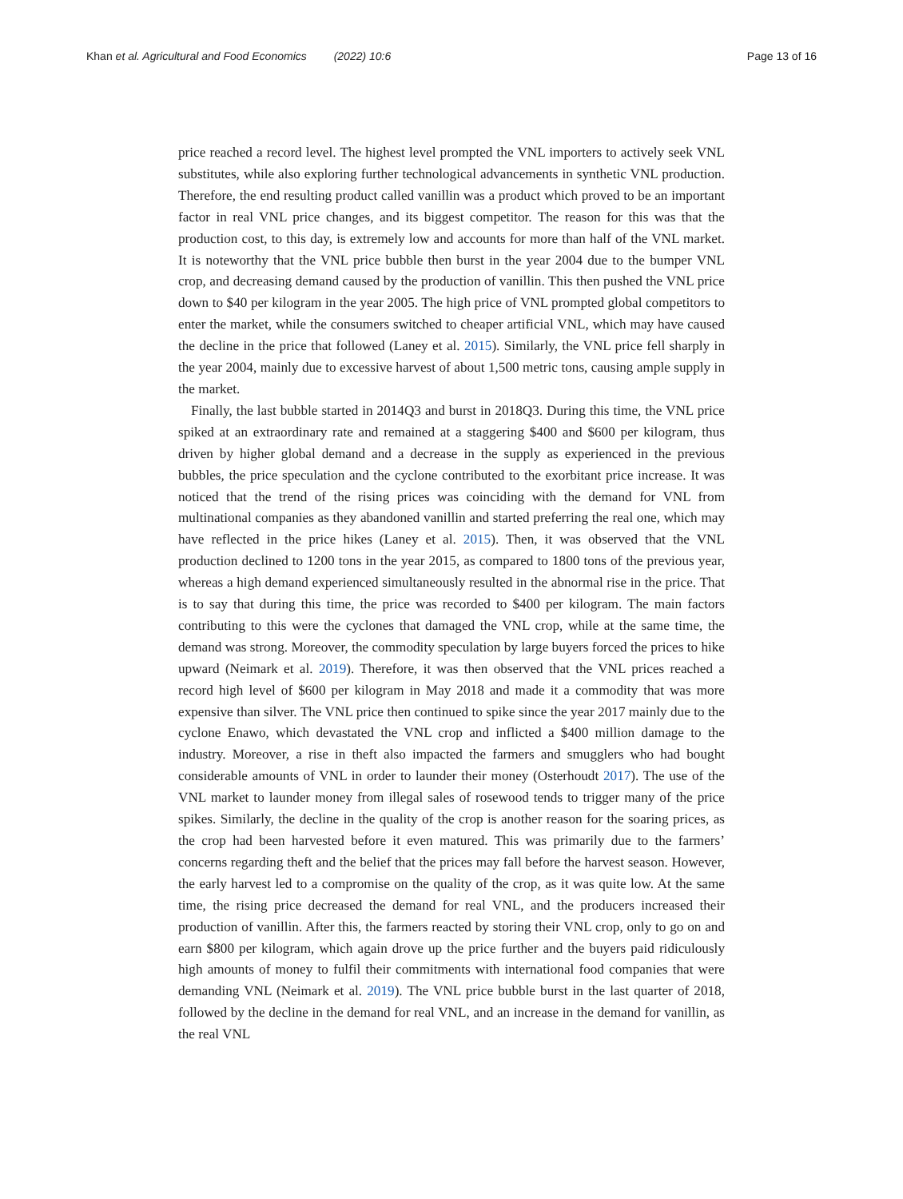Khan et al. Agricultural and Food Economics (2022) 10:6
Page 13 of 16
price reached a record level. The highest level prompted the VNL importers to actively seek VNL substitutes, while also exploring further technological advancements in synthetic VNL production. Therefore, the end resulting product called vanillin was a product which proved to be an important factor in real VNL price changes, and its biggest competitor. The reason for this was that the production cost, to this day, is extremely low and accounts for more than half of the VNL market. It is noteworthy that the VNL price bubble then burst in the year 2004 due to the bumper VNL crop, and decreasing demand caused by the production of vanillin. This then pushed the VNL price down to $40 per kilogram in the year 2005. The high price of VNL prompted global competitors to enter the market, while the consumers switched to cheaper artificial VNL, which may have caused the decline in the price that followed (Laney et al. 2015). Similarly, the VNL price fell sharply in the year 2004, mainly due to excessive harvest of about 1,500 metric tons, causing ample supply in the market.
Finally, the last bubble started in 2014Q3 and burst in 2018Q3. During this time, the VNL price spiked at an extraordinary rate and remained at a staggering $400 and $600 per kilogram, thus driven by higher global demand and a decrease in the supply as experienced in the previous bubbles, the price speculation and the cyclone contributed to the exorbitant price increase. It was noticed that the trend of the rising prices was coinciding with the demand for VNL from multinational companies as they abandoned vanillin and started preferring the real one, which may have reflected in the price hikes (Laney et al. 2015). Then, it was observed that the VNL production declined to 1200 tons in the year 2015, as compared to 1800 tons of the previous year, whereas a high demand experienced simultaneously resulted in the abnormal rise in the price. That is to say that during this time, the price was recorded to $400 per kilogram. The main factors contributing to this were the cyclones that damaged the VNL crop, while at the same time, the demand was strong. Moreover, the commodity speculation by large buyers forced the prices to hike upward (Neimark et al. 2019). Therefore, it was then observed that the VNL prices reached a record high level of $600 per kilogram in May 2018 and made it a commodity that was more expensive than silver. The VNL price then continued to spike since the year 2017 mainly due to the cyclone Enawo, which devastated the VNL crop and inflicted a $400 million damage to the industry. Moreover, a rise in theft also impacted the farmers and smugglers who had bought considerable amounts of VNL in order to launder their money (Osterhoudt 2017). The use of the VNL market to launder money from illegal sales of rosewood tends to trigger many of the price spikes. Similarly, the decline in the quality of the crop is another reason for the soaring prices, as the crop had been harvested before it even matured. This was primarily due to the farmers’ concerns regarding theft and the belief that the prices may fall before the harvest season. However, the early harvest led to a compromise on the quality of the crop, as it was quite low. At the same time, the rising price decreased the demand for real VNL, and the producers increased their production of vanillin. After this, the farmers reacted by storing their VNL crop, only to go on and earn $800 per kilogram, which again drove up the price further and the buyers paid ridiculously high amounts of money to fulfil their commitments with international food companies that were demanding VNL (Neimark et al. 2019). The VNL price bubble burst in the last quarter of 2018, followed by the decline in the demand for real VNL, and an increase in the demand for vanillin, as the real VNL